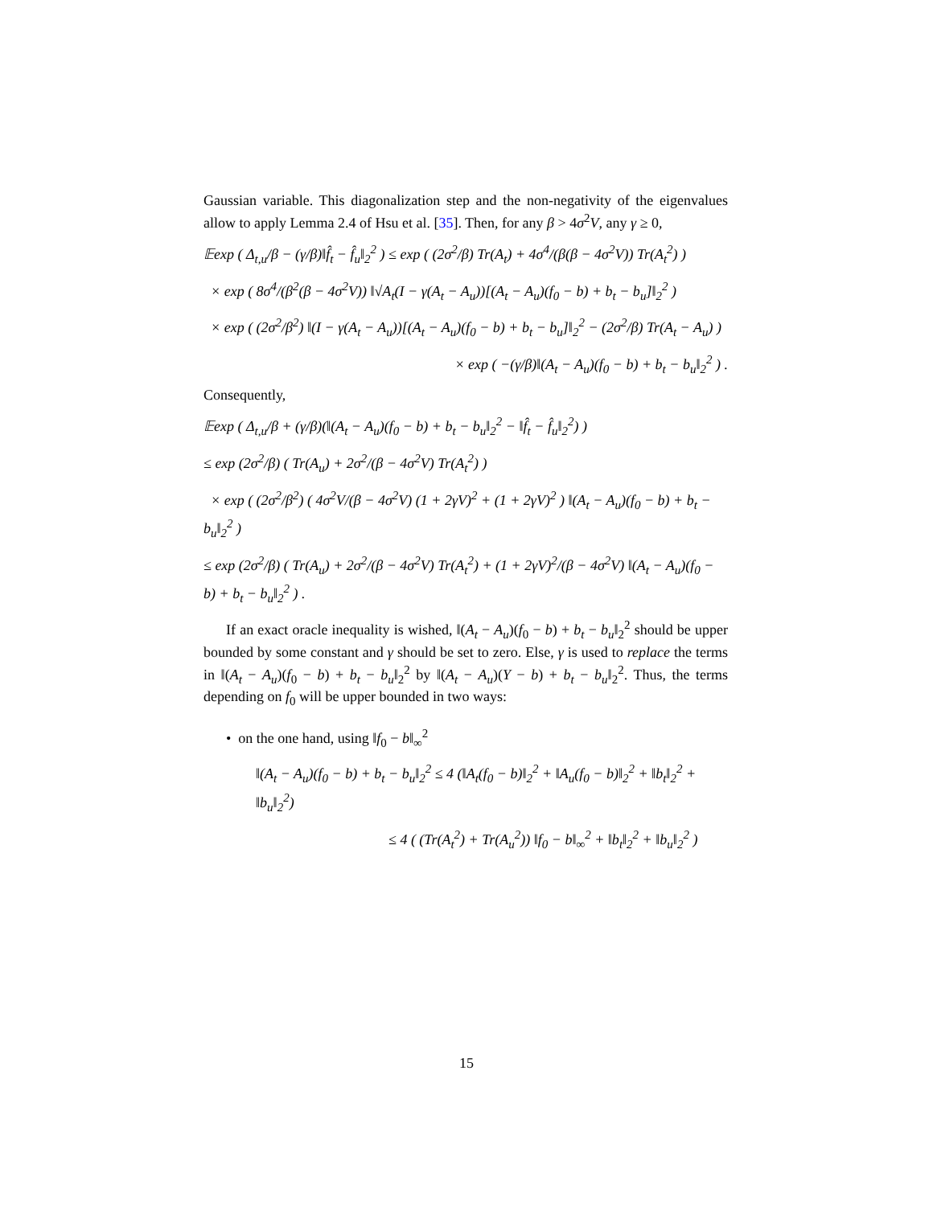Gaussian variable. This diagonalization step and the non-negativity of the eigenvalues allow to apply Lemma 2.4 of Hsu et al. [35]. Then, for any β > 4σ<sup>2</sup>V, any γ ≥ 0,
𝔼exp ( Δ<sub>t,u</sub>/β − (γ/β)‖f̂<sub>t</sub> − f̂<sub>u</sub>‖<sub>2</sub><sup>2</sup> ) ≤ exp ( (2σ<sup>2</sup>/β) Tr(A<sub>t</sub>) + 4σ<sup>4</sup>/(β(β − 4σ<sup>2</sup>V)) Tr(A<sub>t</sub><sup>2</sup>) )
× exp ( 8σ<sup>4</sup>/(β<sup>2</sup>(β − 4σ<sup>2</sup>V)) ‖√A<sub>t</sub>(I − γ(A<sub>t</sub> − A<sub>u</sub>))[(A<sub>t</sub> − A<sub>u</sub>)(f<sub>0</sub> − b) + b<sub>t</sub> − b<sub>u</sub>]‖<sub>2</sub><sup>2</sup> )
× exp ( (2σ<sup>2</sup>/β<sup>2</sup>) ‖(I − γ(A<sub>t</sub> − A<sub>u</sub>))[(A<sub>t</sub> − A<sub>u</sub>)(f<sub>0</sub> − b) + b<sub>t</sub> − b<sub>u</sub>]‖<sub>2</sub><sup>2</sup> − (2σ<sup>2</sup>/β) Tr(A<sub>t</sub> − A<sub>u</sub>) )
× exp ( −(γ/β)‖(A<sub>t</sub> − A<sub>u</sub>)(f<sub>0</sub> − b) + b<sub>t</sub> − b<sub>u</sub>‖<sub>2</sub><sup>2</sup> ) .
Consequently,
𝔼exp ( Δ<sub>t,u</sub>/β + (γ/β)(‖(A<sub>t</sub> − A<sub>u</sub>)(f<sub>0</sub> − b) + b<sub>t</sub> − b<sub>u</sub>‖<sub>2</sub><sup>2</sup> − ‖f̂<sub>t</sub> − f̂<sub>u</sub>‖<sub>2</sub><sup>2</sup>) )
≤ exp (2σ<sup>2</sup>/β) ( Tr(A<sub>u</sub>) + 2σ<sup>2</sup>/(β − 4σ<sup>2</sup>V) Tr(A<sub>t</sub><sup>2</sup>) )
× exp ( (2σ<sup>2</sup>/β<sup>2</sup>) ( 4σ<sup>2</sup>V/(β − 4σ<sup>2</sup>V) (1 + 2γV)<sup>2</sup> + (1 + 2γV)<sup>2</sup> ) ‖(A<sub>t</sub> − A<sub>u</sub>)(f<sub>0</sub> − b) + b<sub>t</sub> − b<sub>u</sub>‖<sub>2</sub><sup>2</sup> )
≤ exp (2σ<sup>2</sup>/β) ( Tr(A<sub>u</sub>) + 2σ<sup>2</sup>/(β − 4σ<sup>2</sup>V) Tr(A<sub>t</sub><sup>2</sup>) + (1 + 2γV)<sup>2</sup>/(β − 4σ<sup>2</sup>V) ‖(A<sub>t</sub> − A<sub>u</sub>)(f<sub>0</sub> − b) + b<sub>t</sub> − b<sub>u</sub>‖<sub>2</sub><sup>2</sup> ) .
If an exact oracle inequality is wished, ‖(A<sub>t</sub> − A<sub>u</sub>)(f<sub>0</sub> − b) + b<sub>t</sub> − b<sub>u</sub>‖<sub>2</sub><sup>2</sup> should be upper bounded by some constant and γ should be set to zero. Else, γ is used to replace the terms in ‖(A<sub>t</sub> − A<sub>u</sub>)(f<sub>0</sub> − b) + b<sub>t</sub> − b<sub>u</sub>‖<sub>2</sub><sup>2</sup> by ‖(A<sub>t</sub> − A<sub>u</sub>)(Y − b) + b<sub>t</sub> − b<sub>u</sub>‖<sub>2</sub><sup>2</sup>. Thus, the terms depending on f<sub>0</sub> will be upper bounded in two ways:
• on the one hand, using ‖f<sub>0</sub> − b‖<sub>∞</sub><sup>2</sup>
‖(A<sub>t</sub> − A<sub>u</sub>)(f<sub>0</sub> − b) + b<sub>t</sub> − b<sub>u</sub>‖<sub>2</sub><sup>2</sup> ≤ 4 (‖A<sub>t</sub>(f<sub>0</sub> − b)‖<sub>2</sub><sup>2</sup> + ‖A<sub>u</sub>(f<sub>0</sub> − b)‖<sub>2</sub><sup>2</sup> + ‖b<sub>t</sub>‖<sub>2</sub><sup>2</sup> + ‖b<sub>u</sub>‖<sub>2</sub><sup>2</sup>)
≤ 4 ( (Tr(A<sub>t</sub><sup>2</sup>) + Tr(A<sub>u</sub><sup>2</sup>)) ‖f<sub>0</sub> − b‖<sub>∞</sub><sup>2</sup> + ‖b<sub>t</sub>‖<sub>2</sub><sup>2</sup> + ‖b<sub>u</sub>‖<sub>2</sub><sup>2</sup> )
15